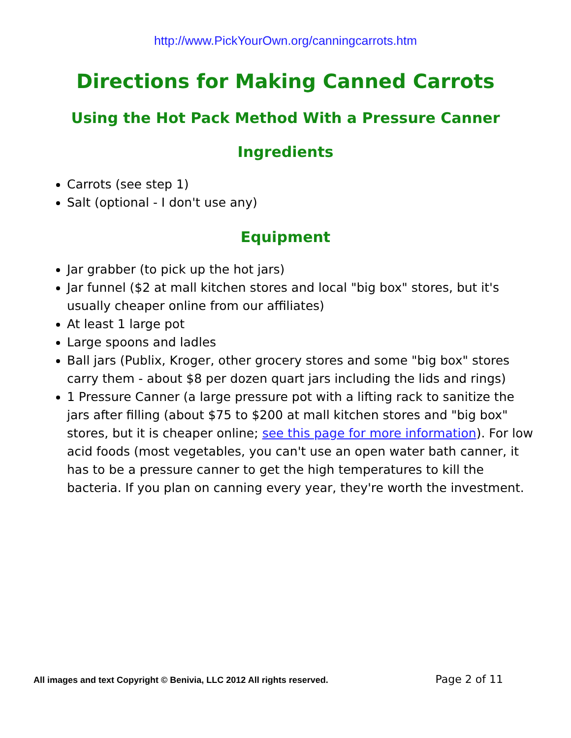http://www.PickYourOwn.org/canningcarrots.htm
Directions for Making Canned Carrots
Using the Hot Pack Method With a Pressure Canner
Ingredients
Carrots (see step 1)
Salt (optional - I don't use any)
Equipment
Jar grabber (to pick up the hot jars)
Jar funnel ($2 at mall kitchen stores and local "big box" stores, but it's usually cheaper online from our affiliates)
At least 1 large pot
Large spoons and ladles
Ball jars (Publix, Kroger, other grocery stores and some "big box" stores carry them - about $8 per dozen quart jars including the lids and rings)
1 Pressure Canner (a large pressure pot with a lifting rack to sanitize the jars after filling (about $75 to $200 at mall kitchen stores and "big box" stores, but it is cheaper online; see this page for more information). For low acid foods (most vegetables, you can't use an open water bath canner, it has to be a pressure canner to get the high temperatures to kill the bacteria. If you plan on canning every year, they're worth the investment.
All images and text Copyright © Benivia, LLC 2012 All rights reserved. Page 2 of 11